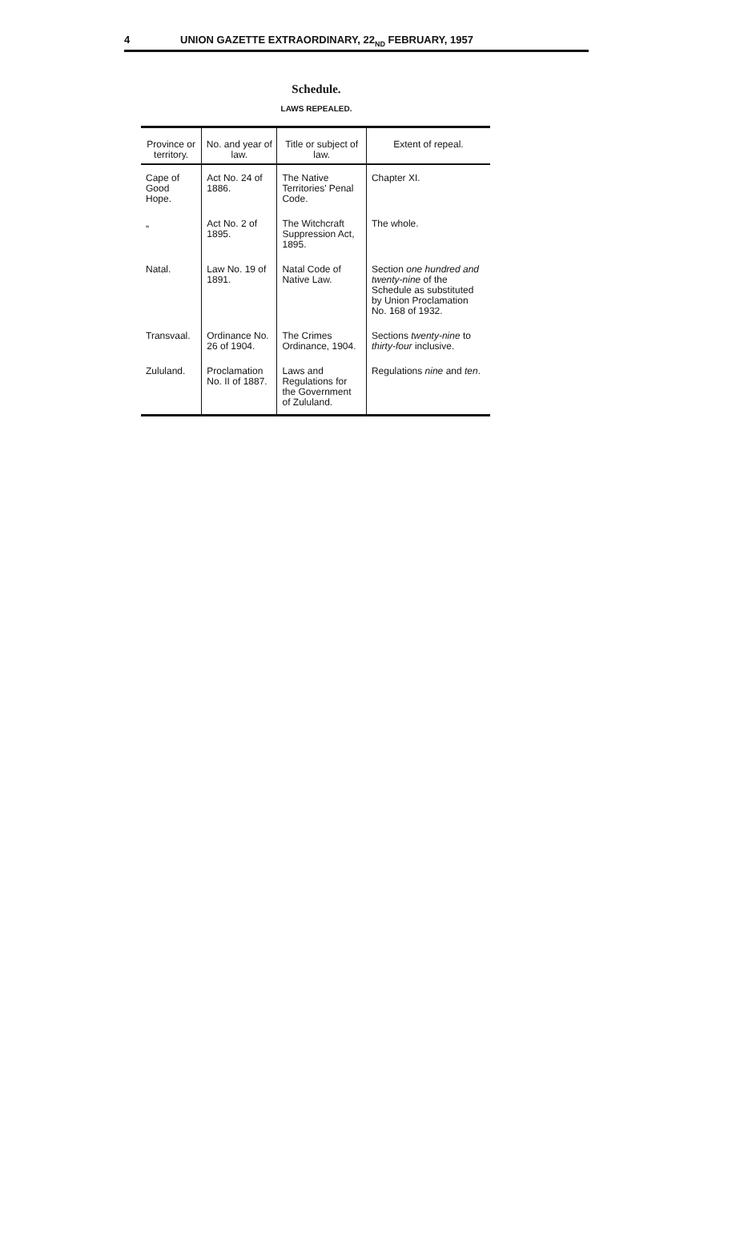4 UNION GAZETTE EXTRAORDINARY, 22<sub>ND</sub> FEBRUARY, 1957
Schedule.
LAWS REPEALED.
| Province or territory. | No. and year of law. | Title or subject of law. | Extent of repeal. |
| --- | --- | --- | --- |
| Cape of Good Hope. | Act No. 24 of 1886. | The Native Territories' Penal Code. | Chapter XI. |
| „ | Act No. 2 of 1895. | The Witchcraft Suppression Act, 1895. | The whole. |
| Natal. | Law No. 19 of 1891. | Natal Code of Native Law. | Section one hundred and twenty-nine of the Schedule as substituted by Union Proclamation No. 168 of 1932. |
| Transvaal. | Ordinance No. 26 of 1904. | The Crimes Ordinance, 1904. | Sections twenty-nine to thirty-four inclusive. |
| Zululand. | Proclamation No. II of 1887. | Laws and Regulations for the Government of Zululand. | Regulations nine and ten . |